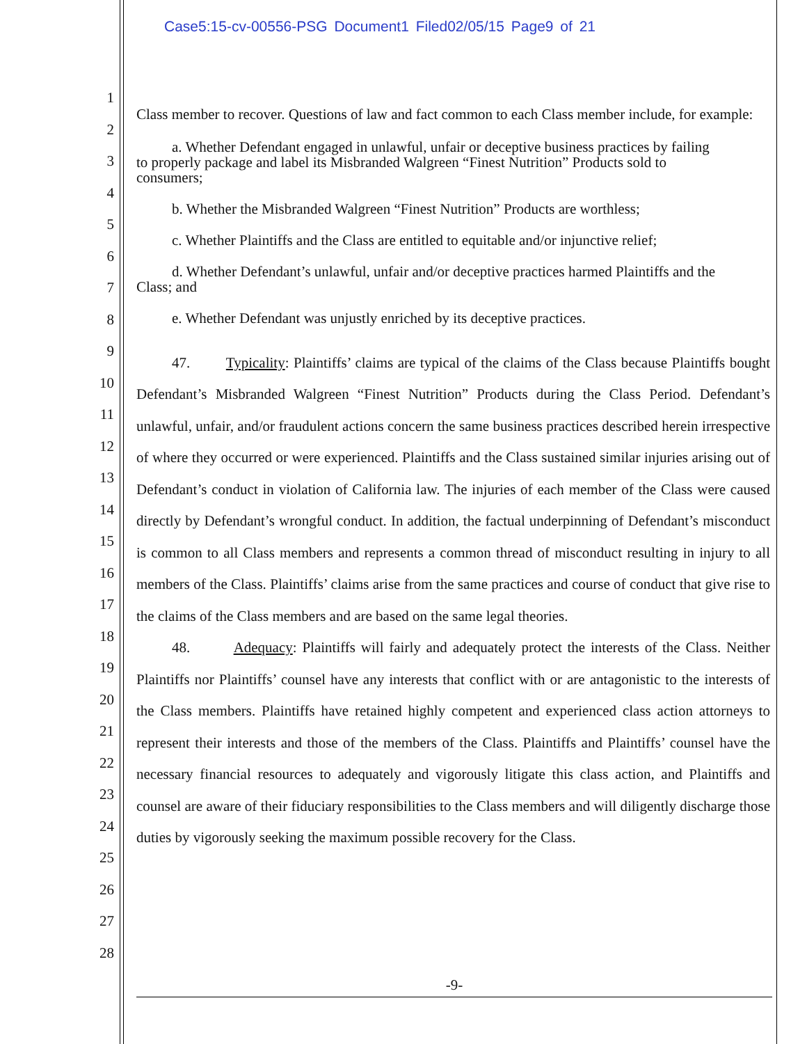Case5:15-cv-00556-PSG Document1 Filed02/05/15 Page9 of 21
1
2
3
4
5
6
7
8
9
10
11
12
13
14
15
16
17
18
19
20
21
22
23
24
25
26
27
28
Class member to recover. Questions of law and fact common to each Class member include, for example:
a. Whether Defendant engaged in unlawful, unfair or deceptive business practices by failing to properly package and label its Misbranded Walgreen “Finest Nutrition” Products sold to consumers;
b. Whether the Misbranded Walgreen “Finest Nutrition” Products are worthless;
c. Whether Plaintiffs and the Class are entitled to equitable and/or injunctive relief;
d. Whether Defendant’s unlawful, unfair and/or deceptive practices harmed Plaintiffs and the Class; and
e. Whether Defendant was unjustly enriched by its deceptive practices.
47. Typicality: Plaintiffs’ claims are typical of the claims of the Class because Plaintiffs bought Defendant’s Misbranded Walgreen “Finest Nutrition” Products during the Class Period. Defendant’s unlawful, unfair, and/or fraudulent actions concern the same business practices described herein irrespective of where they occurred or were experienced. Plaintiffs and the Class sustained similar injuries arising out of Defendant’s conduct in violation of California law. The injuries of each member of the Class were caused directly by Defendant’s wrongful conduct. In addition, the factual underpinning of Defendant’s misconduct is common to all Class members and represents a common thread of misconduct resulting in injury to all members of the Class. Plaintiffs’ claims arise from the same practices and course of conduct that give rise to the claims of the Class members and are based on the same legal theories.
48. Adequacy: Plaintiffs will fairly and adequately protect the interests of the Class. Neither Plaintiffs nor Plaintiffs’ counsel have any interests that conflict with or are antagonistic to the interests of the Class members. Plaintiffs have retained highly competent and experienced class action attorneys to represent their interests and those of the members of the Class. Plaintiffs and Plaintiffs’ counsel have the necessary financial resources to adequately and vigorously litigate this class action, and Plaintiffs and counsel are aware of their fiduciary responsibilities to the Class members and will diligently discharge those duties by vigorously seeking the maximum possible recovery for the Class.
-9-